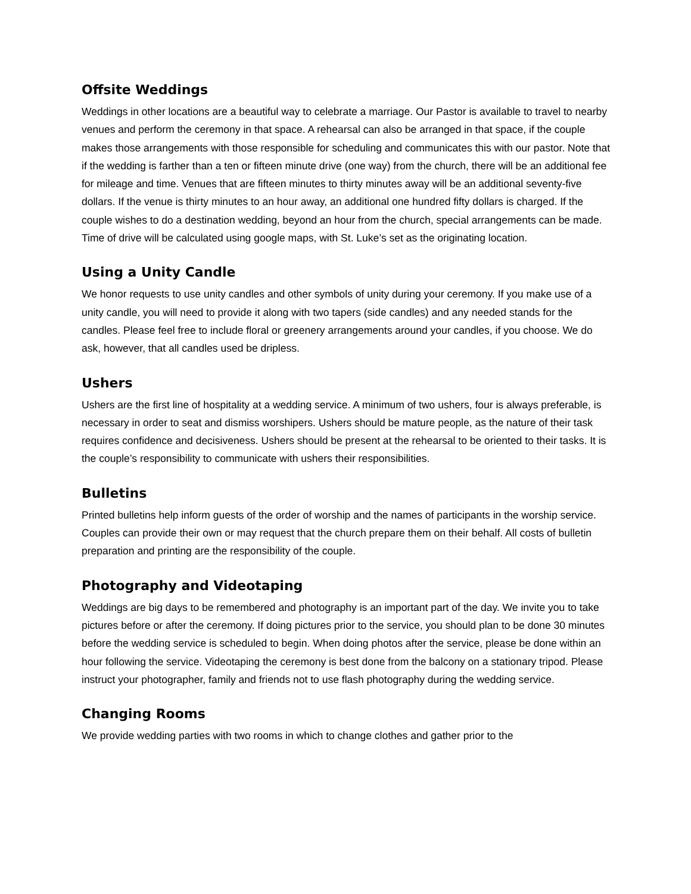Offsite Weddings
Weddings in other locations are a beautiful way to celebrate a marriage. Our Pastor is available to travel to nearby venues and perform the ceremony in that space. A rehearsal can also be arranged in that space, if the couple makes those arrangements with those responsible for scheduling and communicates this with our pastor. Note that if the wedding is farther than a ten or fifteen minute drive (one way) from the church, there will be an additional fee for mileage and time. Venues that are fifteen minutes to thirty minutes away will be an additional seventy-five dollars. If the venue is thirty minutes to an hour away, an additional one hundred fifty dollars is charged. If the couple wishes to do a destination wedding, beyond an hour from the church, special arrangements can be made. Time of drive will be calculated using google maps, with St. Luke’s set as the originating location.
Using a Unity Candle
We honor requests to use unity candles and other symbols of unity during your ceremony. If you make use of a unity candle, you will need to provide it along with two tapers (side candles) and any needed stands for the candles. Please feel free to include floral or greenery arrangements around your candles, if you choose. We do ask, however, that all candles used be dripless.
Ushers
Ushers are the first line of hospitality at a wedding service. A minimum of two ushers, four is always preferable, is necessary in order to seat and dismiss worshipers. Ushers should be mature people, as the nature of their task requires confidence and decisiveness. Ushers should be present at the rehearsal to be oriented to their tasks. It is the couple’s responsibility to communicate with ushers their responsibilities.
Bulletins
Printed bulletins help inform guests of the order of worship and the names of participants in the worship service. Couples can provide their own or may request that the church prepare them on their behalf. All costs of bulletin preparation and printing are the responsibility of the couple.
Photography and Videotaping
Weddings are big days to be remembered and photography is an important part of the day. We invite you to take pictures before or after the ceremony. If doing pictures prior to the service, you should plan to be done 30 minutes before the wedding service is scheduled to begin. When doing photos after the service, please be done within an hour following the service. Videotaping the ceremony is best done from the balcony on a stationary tripod. Please instruct your photographer, family and friends not to use flash photography during the wedding service.
Changing Rooms
We provide wedding parties with two rooms in which to change clothes and gather prior to the